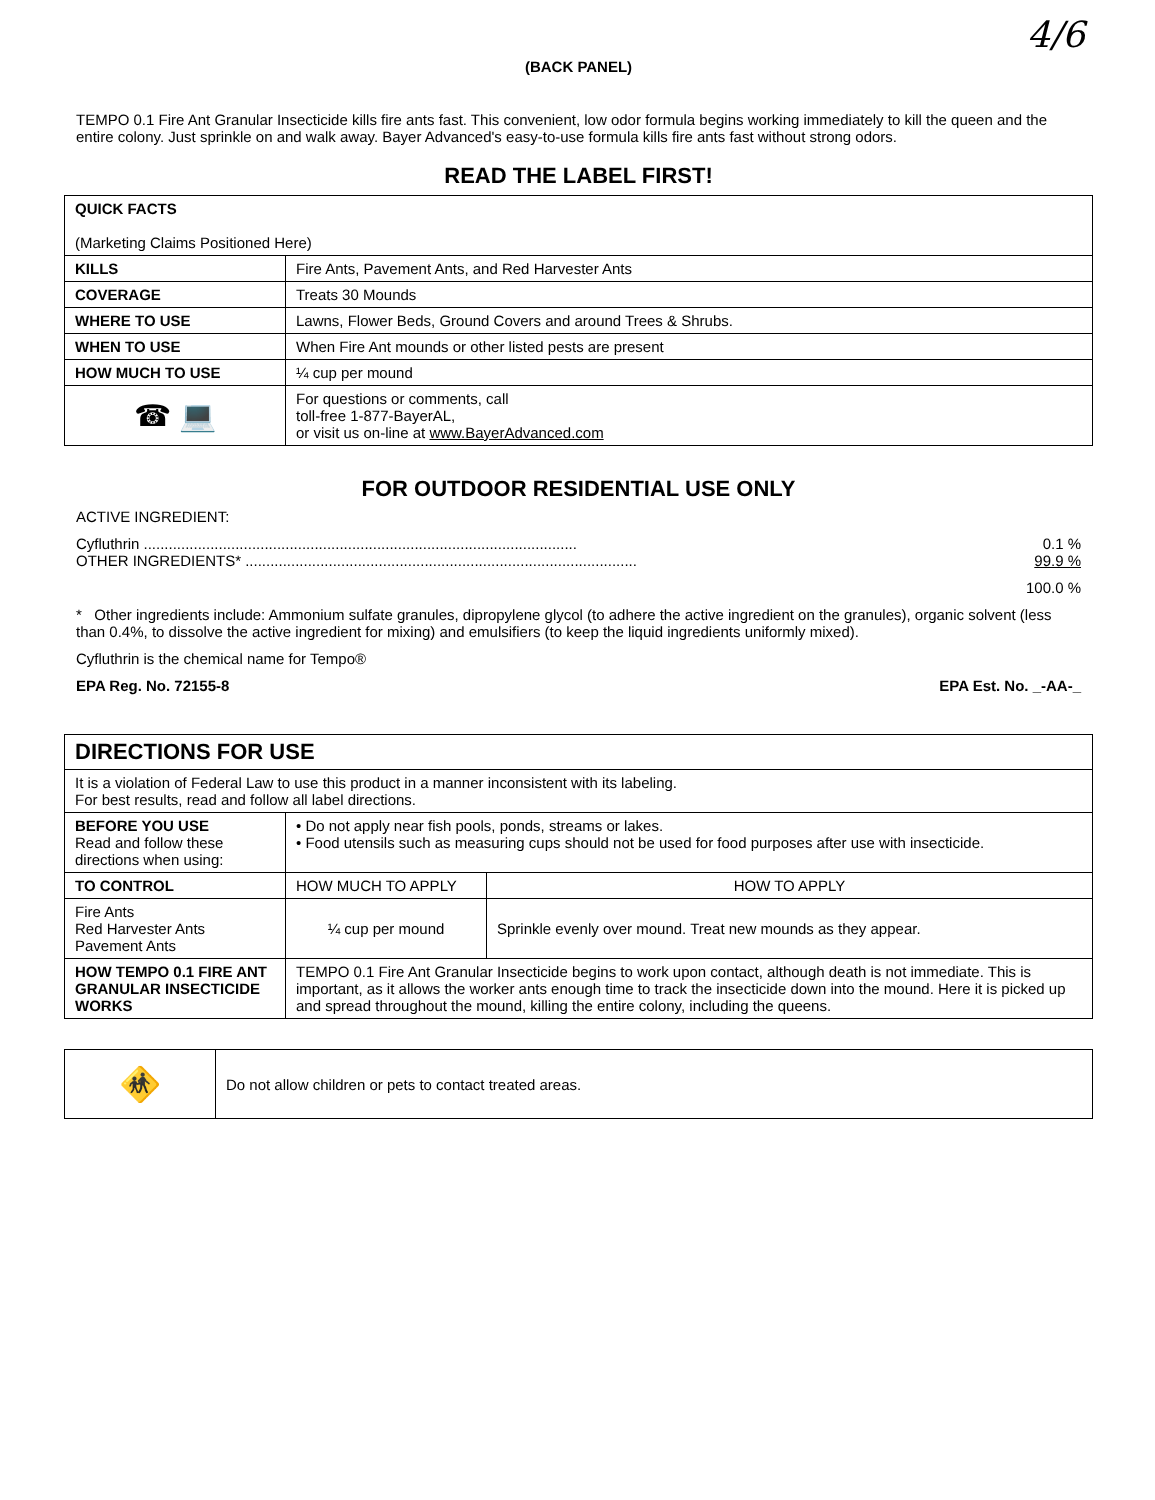4/6
(BACK PANEL)
TEMPO 0.1 Fire Ant Granular Insecticide kills fire ants fast. This convenient, low odor formula begins working immediately to kill the queen and the entire colony. Just sprinkle on and walk away. Bayer Advanced's easy-to-use formula kills fire ants fast without strong odors.
READ THE LABEL FIRST!
| QUICK FACTS (Marketing Claims Positioned Here) | |
| KILLS | Fire Ants, Pavement Ants, and Red Harvester Ants |
| COVERAGE | Treats 30 Mounds |
| WHERE TO USE | Lawns, Flower Beds, Ground Covers and around Trees & Shrubs. |
| WHEN TO USE | When Fire Ant mounds or other listed pests are present |
| HOW MUCH TO USE | ¼ cup per mound |
| ☎ 💻 | For questions or comments, call toll-free 1-877-BayerAL, or visit us on-line at www.BayerAdvanced.com |
FOR OUTDOOR RESIDENTIAL USE ONLY
ACTIVE INGREDIENT:
Cyfluthrin ........................................................................................................ 0.1 %
OTHER INGREDIENTS* .............................................................................................. 99.9 %
100.0 %
* Other ingredients include: Ammonium sulfate granules, dipropylene glycol (to adhere the active ingredient on the granules), organic solvent (less than 0.4%, to dissolve the active ingredient for mixing) and emulsifiers (to keep the liquid ingredients uniformly mixed).
Cyfluthrin is the chemical name for Tempo®
EPA Reg. No. 72155-8 EPA Est. No. _-AA-_
| DIRECTIONS FOR USE | | |
| It is a violation of Federal Law to use this product in a manner inconsistent with its labeling. For best results, read and follow all label directions. | | |
| BEFORE YOU USE Read and follow these directions when using: | • Do not apply near fish pools, ponds, streams or lakes. • Food utensils such as measuring cups should not be used for food purposes after use with insecticide. | |
| TO CONTROL | HOW MUCH TO APPLY | HOW TO APPLY |
| Fire Ants Red Harvester Ants Pavement Ants | ¼ cup per mound | Sprinkle evenly over mound. Treat new mounds as they appear. |
| HOW TEMPO 0.1 FIRE ANT GRANULAR INSECTICIDE WORKS | TEMPO 0.1 Fire Ant Granular Insecticide begins to work upon contact, although death is not immediate. This is important, as it allows the worker ants enough time to track the insecticide down into the mound. Here it is picked up and spread throughout the mound, killing the entire colony, including the queens. | |
| 🚸 | Do not allow children or pets to contact treated areas. |